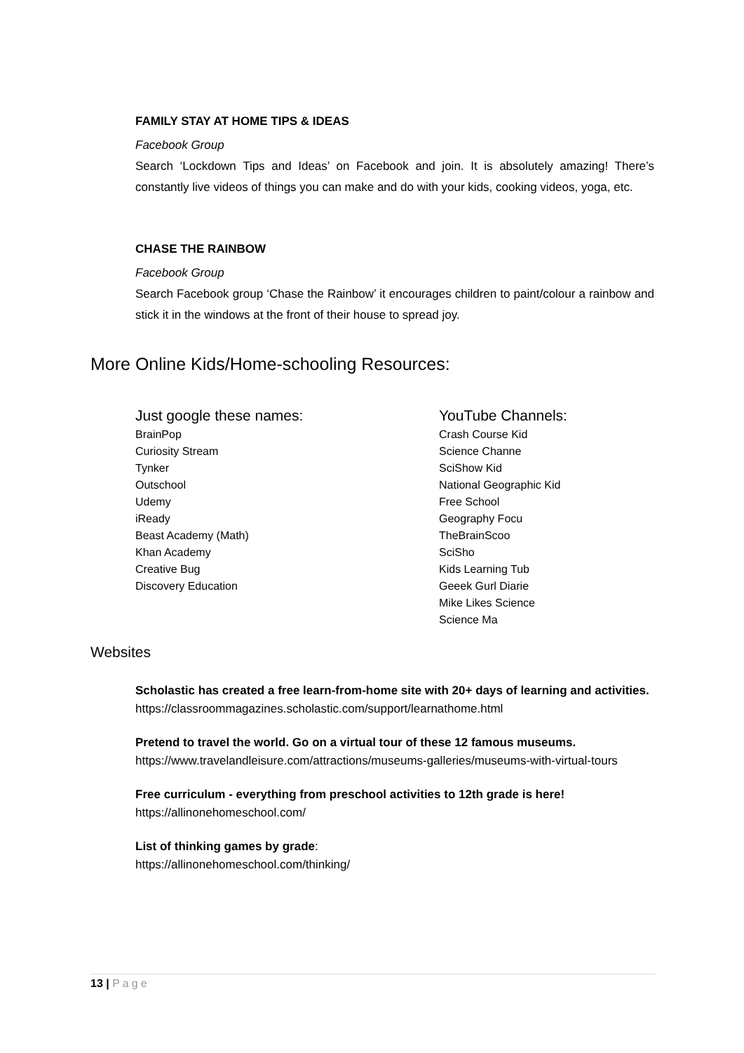FAMILY STAY AT HOME TIPS & IDEAS
Facebook Group
Search ‘Lockdown Tips and Ideas’ on Facebook and join. It is absolutely amazing! There’s constantly live videos of things you can make and do with your kids, cooking videos, yoga, etc.
CHASE THE RAINBOW
Facebook Group
Search Facebook group ‘Chase the Rainbow’ it encourages children to paint/colour a rainbow and stick it in the windows at the front of their house to spread joy.
More Online Kids/Home-schooling Resources:
Just google these names:
BrainPop
Curiosity Stream
Tynker
Outschool
Udemy
iReady
Beast Academy (Math)
Khan Academy
Creative Bug
Discovery Education
YouTube Channels:
Crash Course Kid
Science Channe
SciShow Kid
National Geographic Kid
Free School
Geography Focu
TheBrainScoo
SciSho
Kids Learning Tub
Geeek Gurl Diarie
Mike Likes Science
Science Ma
Websites
Scholastic has created a free learn-from-home site with 20+ days of learning and activities.
https://classroommagazines.scholastic.com/support/learnathome.html
Pretend to travel the world. Go on a virtual tour of these 12 famous museums.
https://www.travelandleisure.com/attractions/museums-galleries/museums-with-virtual-tours
Free curriculum - everything from preschool activities to 12th grade is here!
https://allinonehomeschool.com/
List of thinking games by grade:
https://allinonehomeschool.com/thinking/
13 | Page